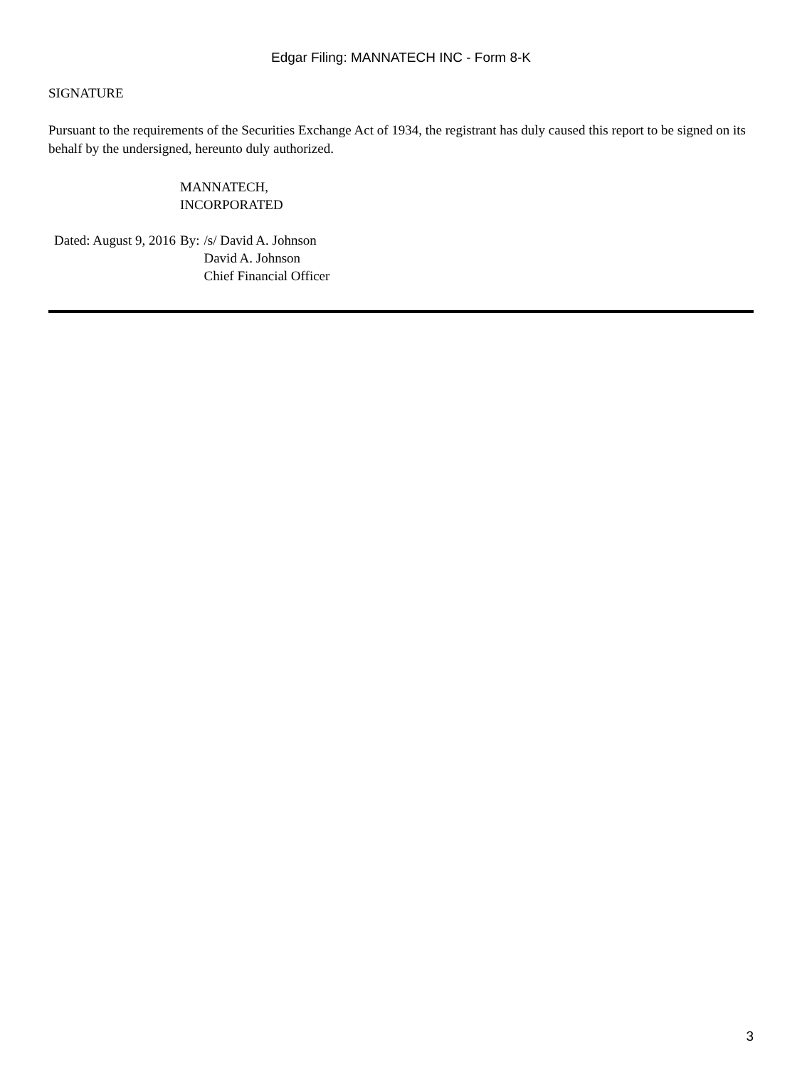Edgar Filing: MANNATECH INC - Form 8-K
SIGNATURE
Pursuant to the requirements of the Securities Exchange Act of 1934, the registrant has duly caused this report to be signed on its behalf by the undersigned, hereunto duly authorized.
| | MANNATECH, INCORPORATED | |
| Dated: August 9, 2016 | By: | /s/ David A. Johnson David A. Johnson Chief Financial Officer |
3